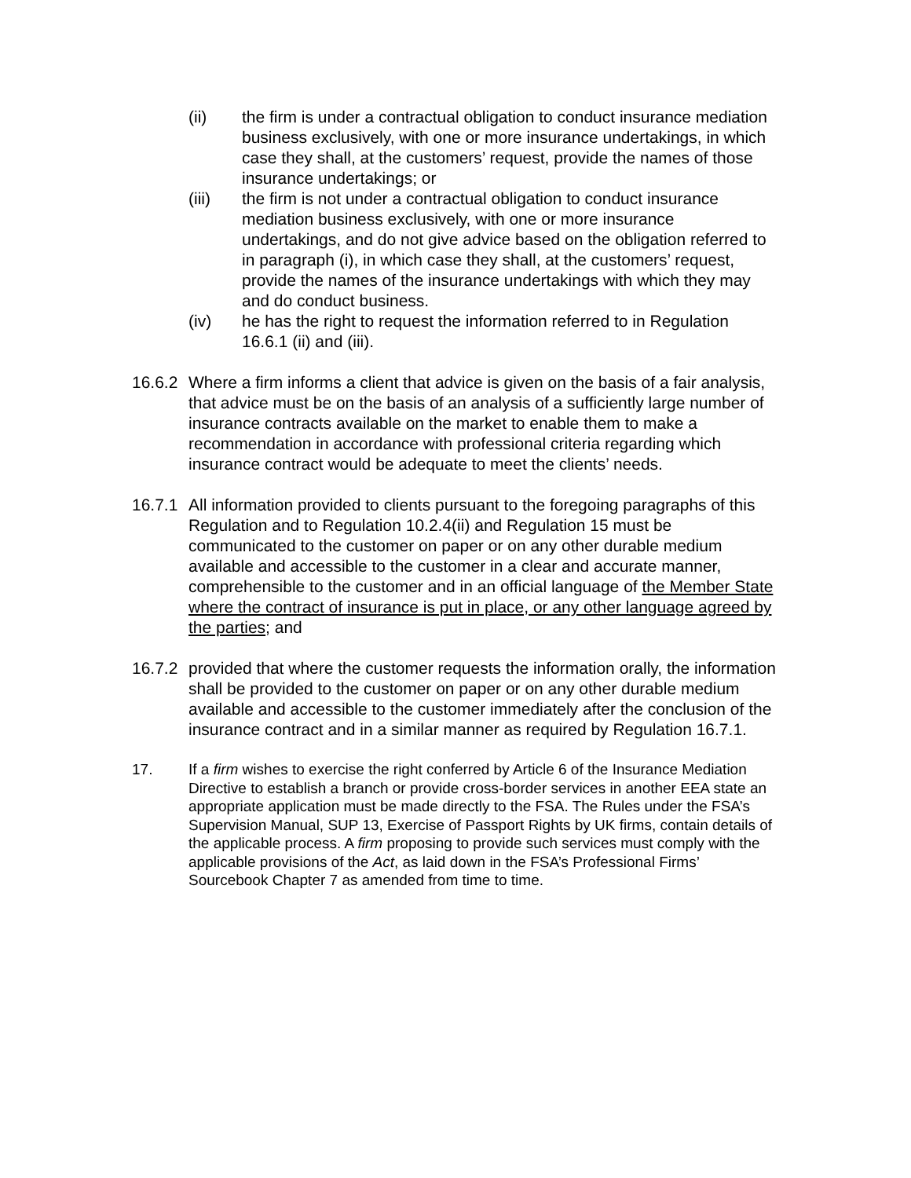(ii) the firm is under a contractual obligation to conduct insurance mediation business exclusively, with one or more insurance undertakings, in which case they shall, at the customers’ request, provide the names of those insurance undertakings; or
(iii) the firm is not under a contractual obligation to conduct insurance mediation business exclusively, with one or more insurance undertakings, and do not give advice based on the obligation referred to in paragraph (i), in which case they shall, at the customers’ request, provide the names of the insurance undertakings with which they may and do conduct business.
(iv) he has the right to request the information referred to in Regulation 16.6.1 (ii) and (iii).
16.6.2
Where a firm informs a client that advice is given on the basis of a fair analysis, that advice must be on the basis of an analysis of a sufficiently large number of insurance contracts available on the market to enable them to make a recommendation in accordance with professional criteria regarding which insurance contract would be adequate to meet the clients’ needs.
16.7.1
All information provided to clients pursuant to the foregoing paragraphs of this Regulation and to Regulation 10.2.4(ii) and Regulation 15 must be communicated to the customer on paper or on any other durable medium available and accessible to the customer in a clear and accurate manner, comprehensible to the customer and in an official language of the Member State where the contract of insurance is put in place, or any other language agreed by the parties; and
16.7.2
provided that where the customer requests the information orally, the information shall be provided to the customer on paper or on any other durable medium available and accessible to the customer immediately after the conclusion of the insurance contract and in a similar manner as required by Regulation 16.7.1.
17. If a firm wishes to exercise the right conferred by Article 6 of the Insurance Mediation Directive to establish a branch or provide cross-border services in another EEA state an appropriate application must be made directly to the FSA. The Rules under the FSA’s Supervision Manual, SUP 13, Exercise of Passport Rights by UK firms, contain details of the applicable process. A firm proposing to provide such services must comply with the applicable provisions of the Act, as laid down in the FSA’s Professional Firms’ Sourcebook Chapter 7 as amended from time to time.